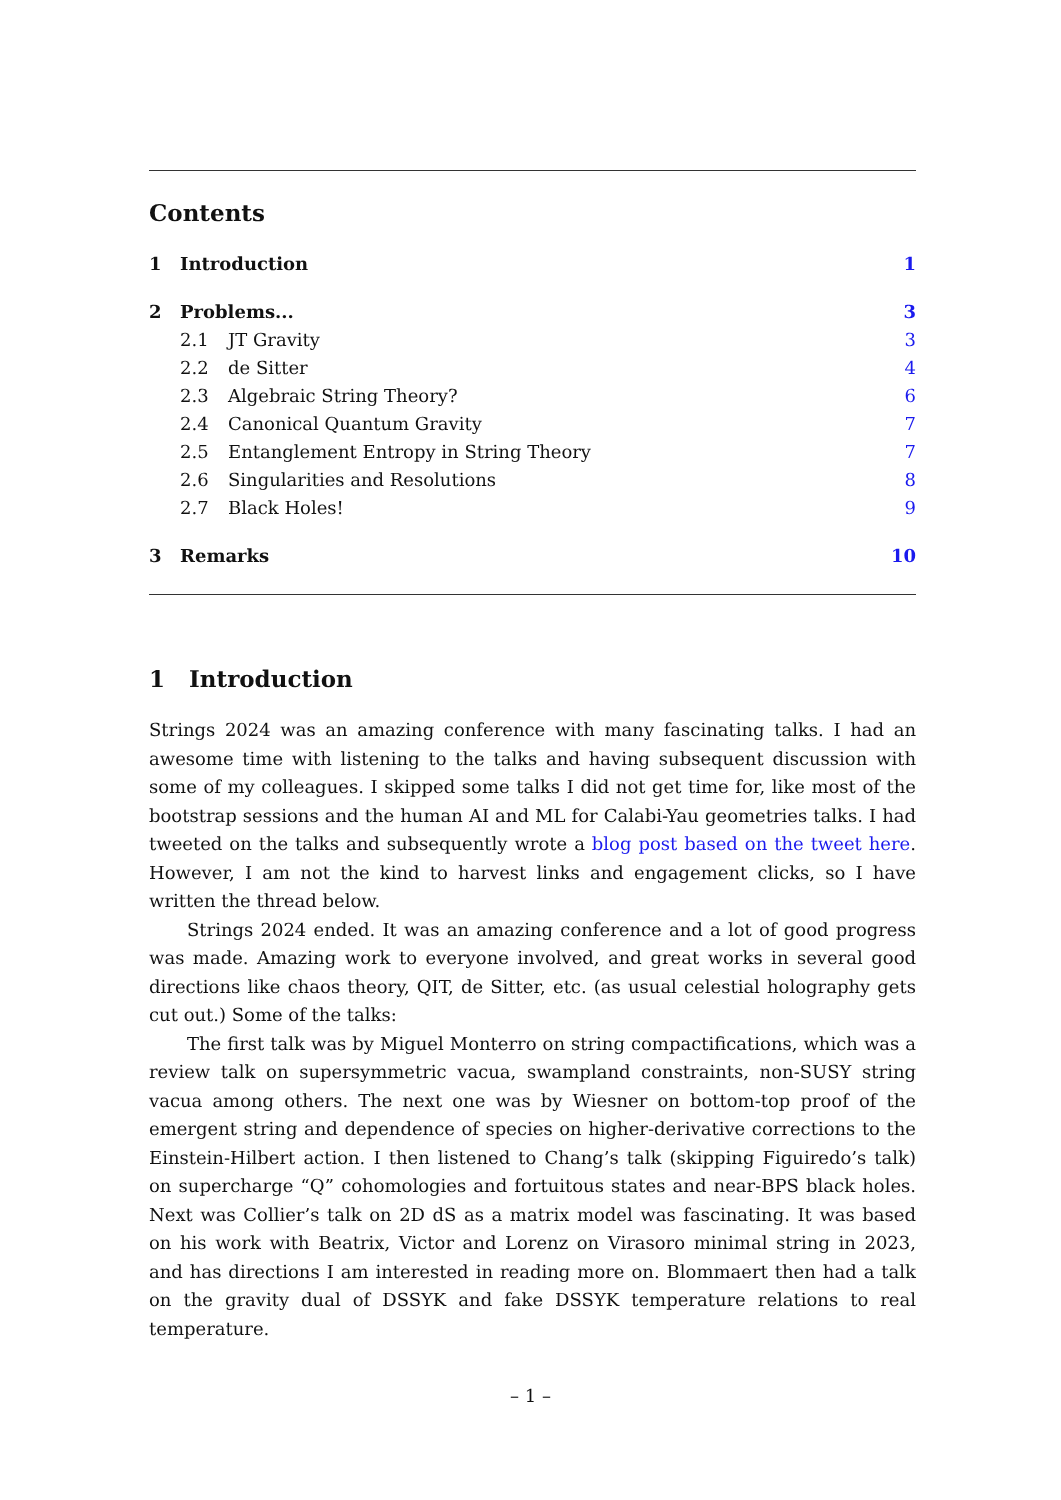Contents
1 Introduction 1
2 Problems... 3
2.1 JT Gravity 3
2.2 de Sitter 4
2.3 Algebraic String Theory? 6
2.4 Canonical Quantum Gravity 7
2.5 Entanglement Entropy in String Theory 7
2.6 Singularities and Resolutions 8
2.7 Black Holes! 9
3 Remarks 10
1 Introduction
Strings 2024 was an amazing conference with many fascinating talks. I had an awesome time with listening to the talks and having subsequent discussion with some of my colleagues. I skipped some talks I did not get time for, like most of the bootstrap sessions and the human AI and ML for Calabi-Yau geometries talks. I had tweeted on the talks and subsequently wrote a blog post based on the tweet here. However, I am not the kind to harvest links and engagement clicks, so I have written the thread below.
Strings 2024 ended. It was an amazing conference and a lot of good progress was made. Amazing work to everyone involved, and great works in several good directions like chaos theory, QIT, de Sitter, etc. (as usual celestial holography gets cut out.) Some of the talks:
The first talk was by Miguel Monterro on string compactifications, which was a review talk on supersymmetric vacua, swampland constraints, non-SUSY string vacua among others. The next one was by Wiesner on bottom-top proof of the emergent string and dependence of species on higher-derivative corrections to the Einstein-Hilbert action. I then listened to Chang’s talk (skipping Figuiredo’s talk) on supercharge “Q” cohomologies and fortuitous states and near-BPS black holes. Next was Collier’s talk on 2D dS as a matrix model was fascinating. It was based on his work with Beatrix, Victor and Lorenz on Virasoro minimal string in 2023, and has directions I am interested in reading more on. Blommaert then had a talk on the gravity dual of DSSYK and fake DSSYK temperature relations to real temperature.
– 1 –